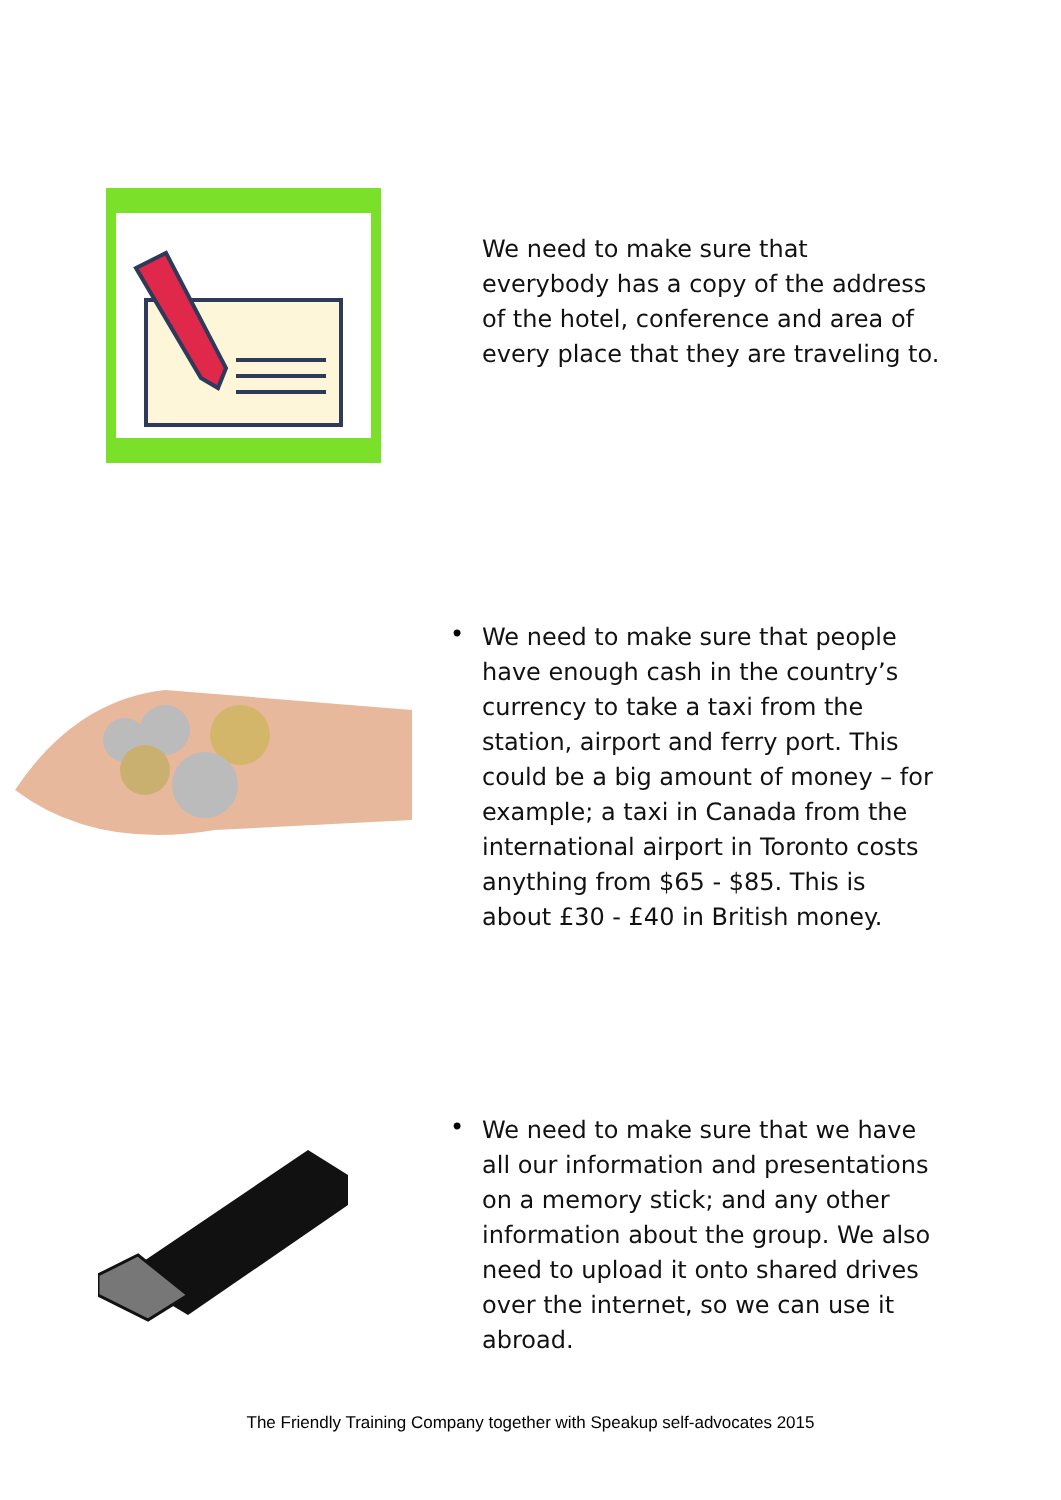We need to make sure that everybody has a copy of the address of the hotel, conference and area of every place that they are traveling to.
•
We need to make sure that people have enough cash in the country’s currency to take a taxi from the station, airport and ferry port. This could be a big amount of money – for example; a taxi in Canada from the international airport in Toronto costs anything from $65 - $85. This is about £30 - £40 in British money.
•
We need to make sure that we have all our information and presentations on a memory stick; and any other information about the group. We also need to upload it onto shared drives over the internet, so we can use it abroad.
The Friendly Training Company together with Speakup self-advocates 2015